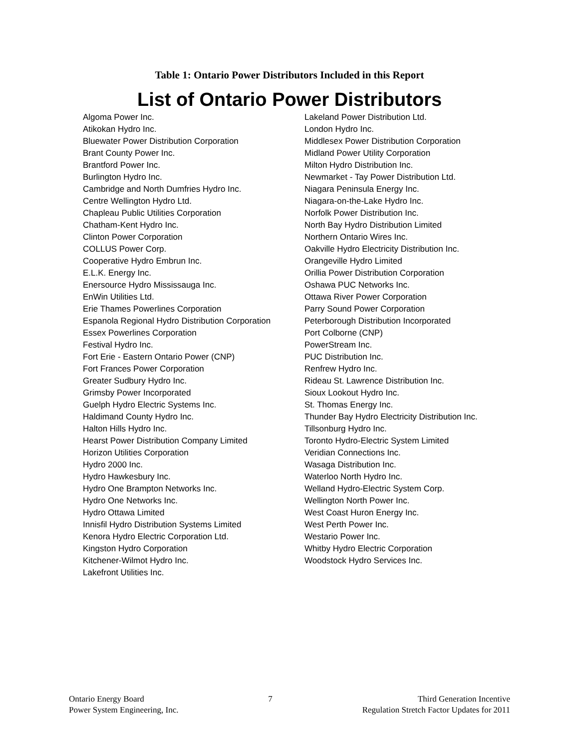Table 1: Ontario Power Distributors Included in this Report
List of Ontario Power Distributors
| Algoma Power Inc. | Lakeland Power Distribution Ltd. |
| Atikokan Hydro Inc. | London Hydro Inc. |
| Bluewater Power Distribution Corporation | Middlesex Power Distribution Corporation |
| Brant County Power Inc. | Midland Power Utility Corporation |
| Brantford Power Inc. | Milton Hydro Distribution Inc. |
| Burlington Hydro Inc. | Newmarket - Tay Power Distribution Ltd. |
| Cambridge and North Dumfries Hydro Inc. | Niagara Peninsula Energy Inc. |
| Centre Wellington Hydro Ltd. | Niagara-on-the-Lake Hydro Inc. |
| Chapleau Public Utilities Corporation | Norfolk Power Distribution Inc. |
| Chatham-Kent Hydro Inc. | North Bay Hydro Distribution Limited |
| Clinton Power Corporation | Northern Ontario Wires Inc. |
| COLLUS Power Corp. | Oakville Hydro Electricity Distribution Inc. |
| Cooperative Hydro Embrun Inc. | Orangeville Hydro Limited |
| E.L.K. Energy Inc. | Orillia Power Distribution Corporation |
| Enersource Hydro Mississauga Inc. | Oshawa PUC Networks Inc. |
| EnWin Utilities Ltd. | Ottawa River Power Corporation |
| Erie Thames Powerlines Corporation | Parry Sound Power Corporation |
| Espanola Regional Hydro Distribution Corporation | Peterborough Distribution Incorporated |
| Essex Powerlines Corporation | Port Colborne (CNP) |
| Festival Hydro Inc. | PowerStream Inc. |
| Fort Erie - Eastern Ontario Power (CNP) | PUC Distribution Inc. |
| Fort Frances Power Corporation | Renfrew Hydro Inc. |
| Greater Sudbury Hydro Inc. | Rideau St. Lawrence Distribution Inc. |
| Grimsby Power Incorporated | Sioux Lookout Hydro Inc. |
| Guelph Hydro Electric Systems Inc. | St. Thomas Energy Inc. |
| Haldimand County Hydro Inc. | Thunder Bay Hydro Electricity Distribution Inc. |
| Halton Hills Hydro Inc. | Tillsonburg Hydro Inc. |
| Hearst Power Distribution Company Limited | Toronto Hydro-Electric System Limited |
| Horizon Utilities Corporation | Veridian Connections Inc. |
| Hydro 2000 Inc. | Wasaga Distribution Inc. |
| Hydro Hawkesbury Inc. | Waterloo North Hydro Inc. |
| Hydro One Brampton Networks Inc. | Welland Hydro-Electric System Corp. |
| Hydro One Networks Inc. | Wellington North Power Inc. |
| Hydro Ottawa Limited | West Coast Huron Energy Inc. |
| Innisfil Hydro Distribution Systems Limited | West Perth Power Inc. |
| Kenora Hydro Electric Corporation Ltd. | Westario Power Inc. |
| Kingston Hydro Corporation | Whitby Hydro Electric Corporation |
| Kitchener-Wilmot Hydro Inc. | Woodstock Hydro Services Inc. |
| Lakefront Utilities Inc. | |
Ontario Energy Board
Power System Engineering, Inc.
7 Third Generation Incentive
Regulation Stretch Factor Updates for 2011